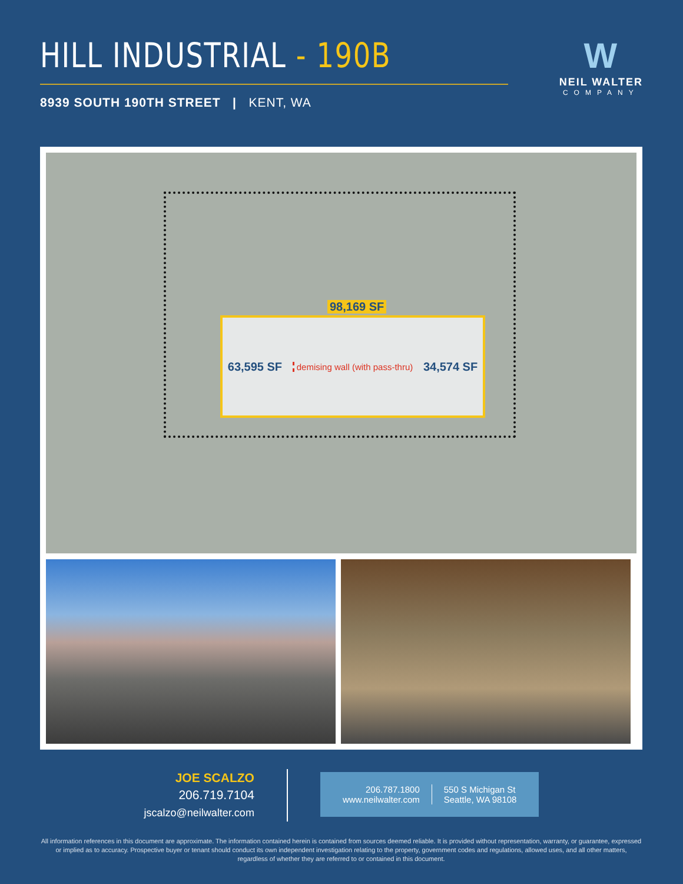HILL INDUSTRIAL - 190B
8939 SOUTH 190TH STREET | KENT, WA
W
NEIL WALTER
COMPANY
98,169 SF
63,595 SF demising wall (with pass-thru) 34,574 SF
JOE SCALZO
206.719.7104
jscalzo@neilwalter.com
206.787.1800
www.neilwalter.com
550 S Michigan St
Seattle, WA 98108
All information references in this document are approximate. The information contained herein is contained from sources deemed reliable. It is provided without representation, warranty, or guarantee, expressed or implied as to accuracy. Prospective buyer or tenant should conduct its own independent investigation relating to the property, government codes and regulations, allowed uses, and all other matters, regardless of whether they are referred to or contained in this document.